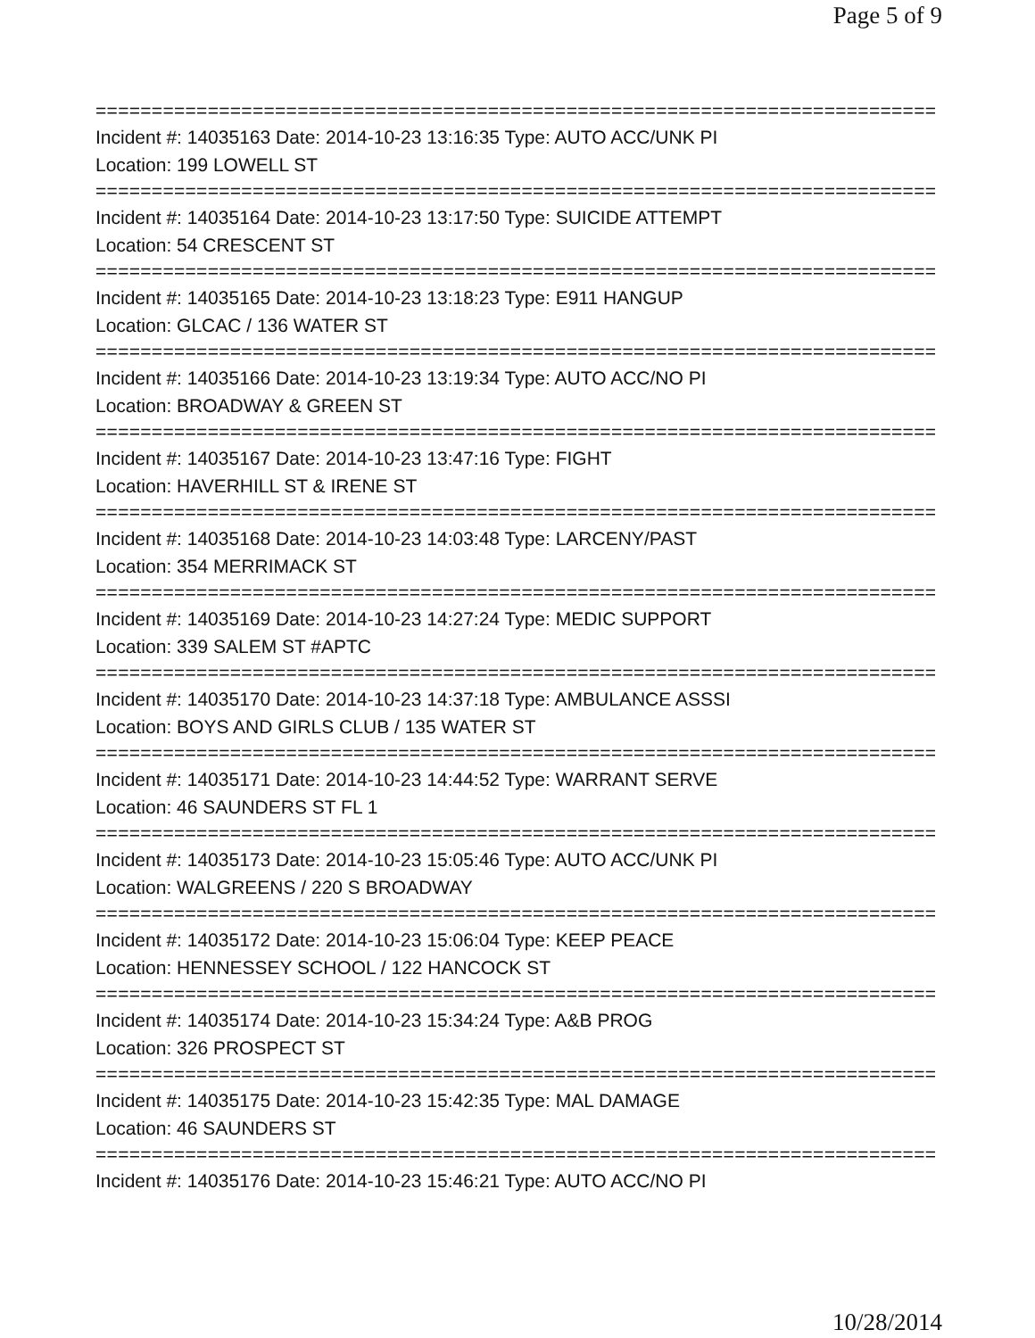Page 5 of 9
===========================================================================
Incident #: 14035163 Date: 2014-10-23 13:16:35 Type: AUTO ACC/UNK PI
Location: 199 LOWELL ST
===========================================================================
Incident #: 14035164 Date: 2014-10-23 13:17:50 Type: SUICIDE ATTEMPT
Location: 54 CRESCENT ST
===========================================================================
Incident #: 14035165 Date: 2014-10-23 13:18:23 Type: E911 HANGUP
Location: GLCAC / 136 WATER ST
===========================================================================
Incident #: 14035166 Date: 2014-10-23 13:19:34 Type: AUTO ACC/NO PI
Location: BROADWAY & GREEN ST
===========================================================================
Incident #: 14035167 Date: 2014-10-23 13:47:16 Type: FIGHT
Location: HAVERHILL ST & IRENE ST
===========================================================================
Incident #: 14035168 Date: 2014-10-23 14:03:48 Type: LARCENY/PAST
Location: 354 MERRIMACK ST
===========================================================================
Incident #: 14035169 Date: 2014-10-23 14:27:24 Type: MEDIC SUPPORT
Location: 339 SALEM ST #APTC
===========================================================================
Incident #: 14035170 Date: 2014-10-23 14:37:18 Type: AMBULANCE ASSSI
Location: BOYS AND GIRLS CLUB / 135 WATER ST
===========================================================================
Incident #: 14035171 Date: 2014-10-23 14:44:52 Type: WARRANT SERVE
Location: 46 SAUNDERS ST FL 1
===========================================================================
Incident #: 14035173 Date: 2014-10-23 15:05:46 Type: AUTO ACC/UNK PI
Location: WALGREENS / 220 S BROADWAY
===========================================================================
Incident #: 14035172 Date: 2014-10-23 15:06:04 Type: KEEP PEACE
Location: HENNESSEY SCHOOL / 122 HANCOCK ST
===========================================================================
Incident #: 14035174 Date: 2014-10-23 15:34:24 Type: A&B PROG
Location: 326 PROSPECT ST
===========================================================================
Incident #: 14035175 Date: 2014-10-23 15:42:35 Type: MAL DAMAGE
Location: 46 SAUNDERS ST
===========================================================================
Incident #: 14035176 Date: 2014-10-23 15:46:21 Type: AUTO ACC/NO PI
10/28/2014